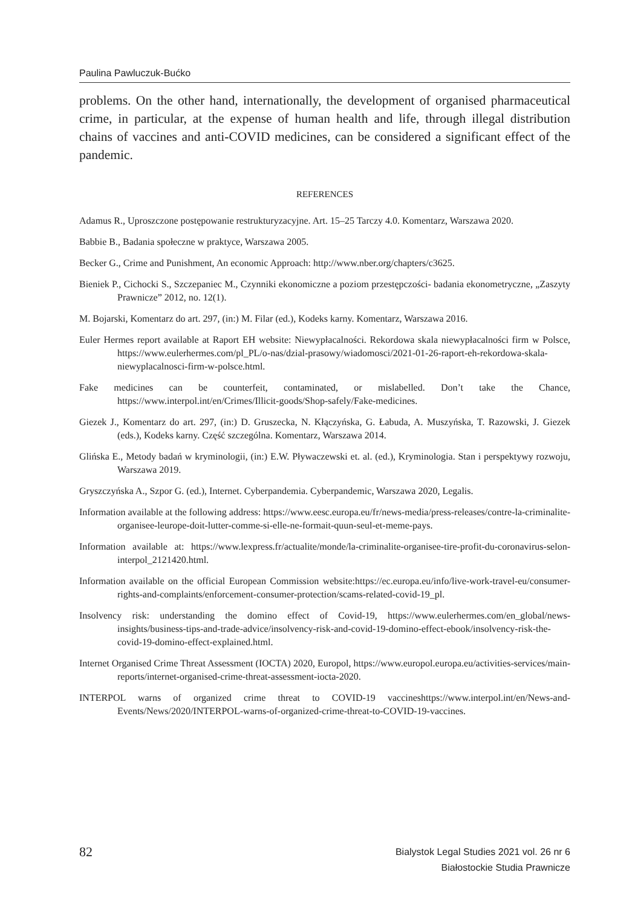Paulina Pawluczuk-Bućko
problems. On the other hand, internationally, the development of organised pharmaceutical crime, in particular, at the expense of human health and life, through illegal distribution chains of vaccines and anti-COVID medicines, can be considered a significant effect of the pandemic.
REFERENCES
Adamus R., Uproszczone postępowanie restrukturyzacyjne. Art. 15–25 Tarczy 4.0. Komentarz, Warszawa 2020.
Babbie B., Badania społeczne w praktyce, Warszawa 2005.
Becker G., Crime and Punishment, An economic Approach: http://www.nber.org/chapters/c3625.
Bieniek P., Cichocki S., Szczepaniec M., Czynniki ekonomiczne a poziom przestępczości- badania ekonometryczne, „Zaszyty Prawnicze” 2012, no. 12(1).
M. Bojarski, Komentarz do art. 297, (in:) M. Filar (ed.), Kodeks karny. Komentarz, Warszawa 2016.
Euler Hermes report available at Raport EH website: Niewypłacalności. Rekordowa skala niewypłacalności firm w Polsce, https://www.eulerhermes.com/pl_PL/o-nas/dzial-prasowy/wiadomosci/2021-01-26-raport-eh-rekordowa-skala-niewyplacalnosci-firm-w-polsce.html.
Fake medicines can be counterfeit, contaminated, or mislabelled. Don’t take the Chance, https://www.interpol.int/en/Crimes/Illicit-goods/Shop-safely/Fake-medicines.
Giezek J., Komentarz do art. 297, (in:) D. Gruszecka, N. Kłączyńska, G. Łabuda, A. Muszyńska, T. Razowski, J. Giezek (eds.), Kodeks karny. Część szczególna. Komentarz, Warszawa 2014.
Glińska E., Metody badań w kryminologii, (in:) E.W. Pływaczewski et. al. (ed.), Kryminologia. Stan i perspektywy rozwoju, Warszawa 2019.
Gryszczyńska A., Szpor G. (ed.), Internet. Cyberpandemia. Cyberpandemic, Warszawa 2020, Legalis.
Information available at the following address: https://www.eesc.europa.eu/fr/news-media/press-releases/contre-la-criminalite-organisee-leurope-doit-lutter-comme-si-elle-ne-formait-quun-seul-et-meme-pays.
Information available at: https://www.lexpress.fr/actualite/monde/la-criminalite-organisee-tire-profit-du-coronavirus-selon-interpol_2121420.html.
Information available on the official European Commission website:https://ec.europa.eu/info/live-work-travel-eu/consumer-rights-and-complaints/enforcement-consumer-protection/scams-related-covid-19_pl.
Insolvency risk: understanding the domino effect of Covid-19, https://www.eulerhermes.com/en_global/news-insights/business-tips-and-trade-advice/insolvency-risk-and-covid-19-domino-effect-ebook/insolvency-risk-the-covid-19-domino-effect-explained.html.
Internet Organised Crime Threat Assessment (IOCTA) 2020, Europol, https://www.europol.europa.eu/activities-services/main-reports/internet-organised-crime-threat-assessment-iocta-2020.
INTERPOL warns of organized crime threat to COVID-19 vaccineshttps://www.interpol.int/en/News-and-Events/News/2020/INTERPOL-warns-of-organized-crime-threat-to-COVID-19-vaccines.
82
Bialystok Legal Studies 2021 vol. 26 nr 6
Białostockie Studia Prawnicze